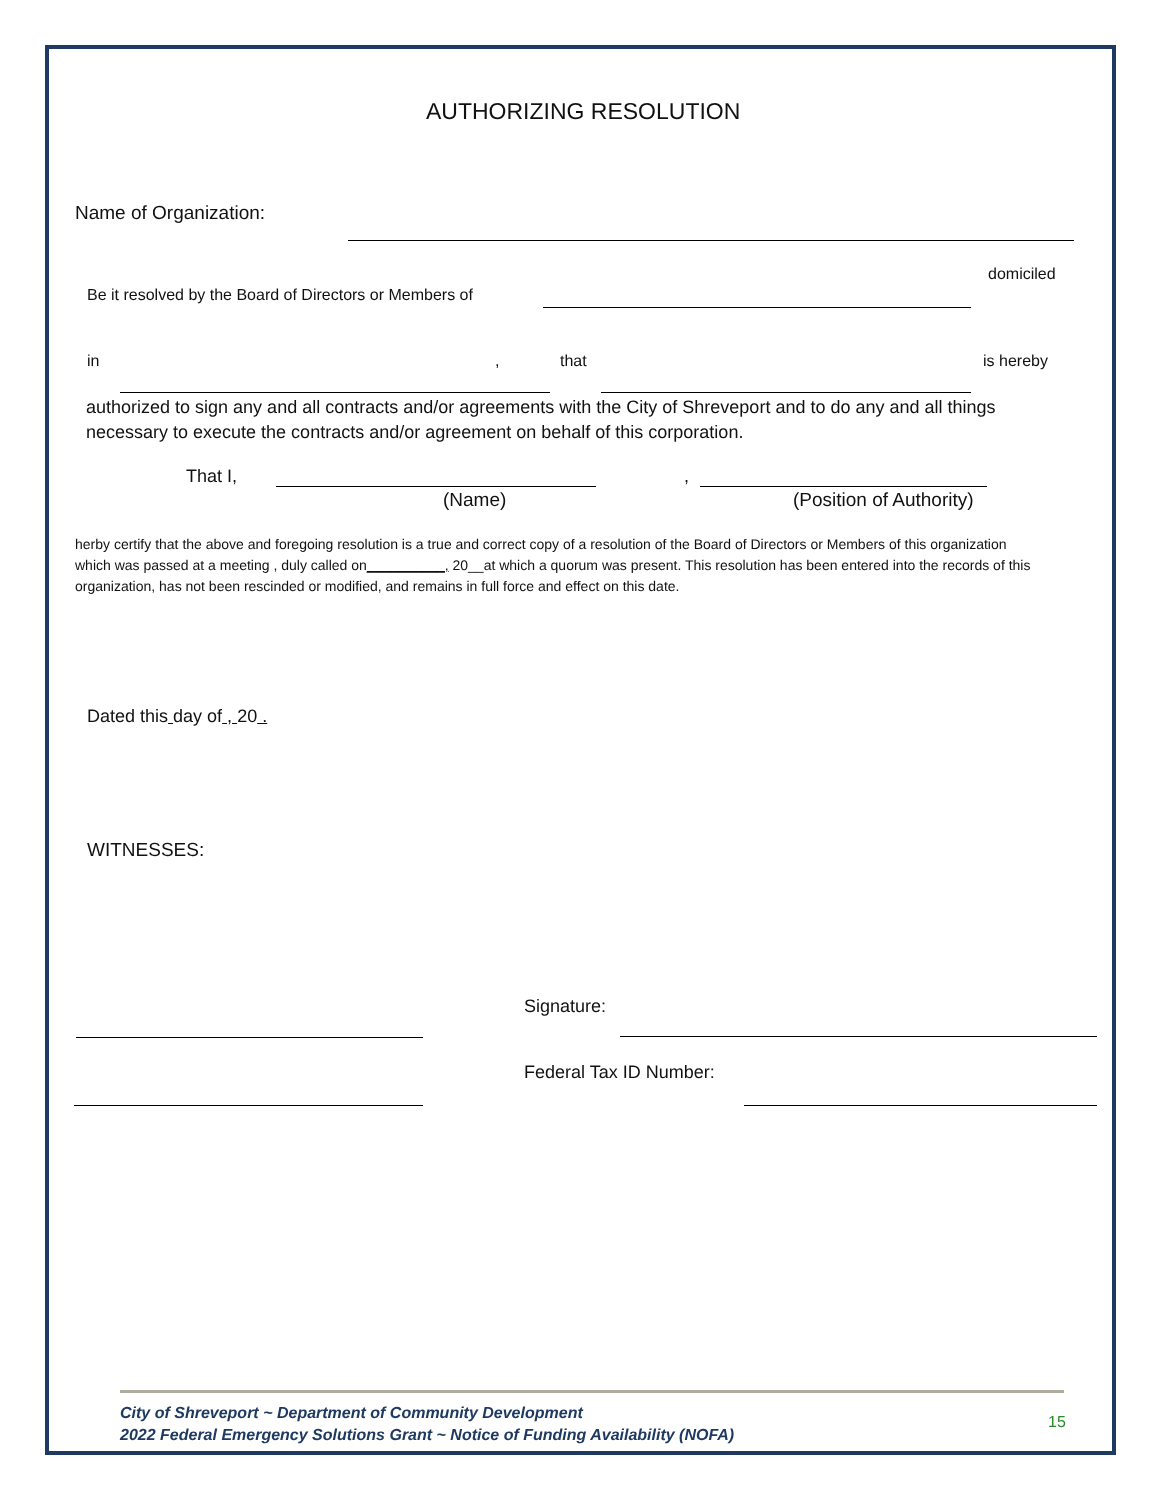AUTHORIZING RESOLUTION
Name of Organization:
Be it resolved by the Board of Directors or Members of
domiciled
in , that is hereby
authorized to sign any and all contracts and/or agreements with the City of Shreveport and to do any and all things necessary to execute the contracts and/or agreement on behalf of this corporation.
That I, ,
(Name) (Position of Authority)
herby certify that the above and foregoing resolution is a true and correct copy of a resolution of the Board of Directors or Members of this organization which was passed at a meeting , duly called on__________, 20__at which a quorum was present. This resolution has been entered into the records of this organization, has not been rescinded or modified, and remains in full force and effect on this date.
Dated this day of , 20 .
WITNESSES:
Signature:
Federal Tax ID Number:
City of Shreveport ~ Department of Community Development
2022 Federal Emergency Solutions Grant ~ Notice of Funding Availability (NOFA)
15